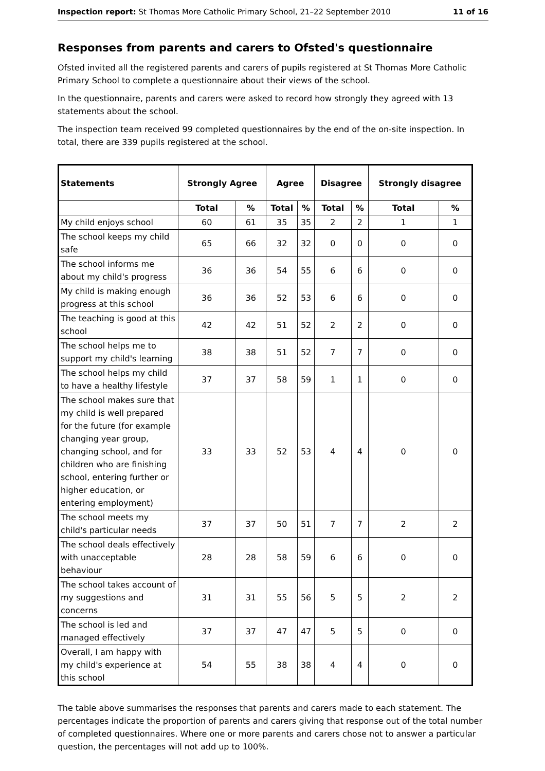Inspection report: St Thomas More Catholic Primary School, 21–22 September 2010 11 of 16
Responses from parents and carers to Ofsted's questionnaire
Ofsted invited all the registered parents and carers of pupils registered at St Thomas More Catholic Primary School to complete a questionnaire about their views of the school.
In the questionnaire, parents and carers were asked to record how strongly they agreed with 13 statements about the school.
The inspection team received 99 completed questionnaires by the end of the on-site inspection. In total, there are 339 pupils registered at the school.
| Statements | Strongly Agree | | Agree | | Disagree | | Strongly disagree | |
| --- | --- | --- | --- | --- | --- | --- | --- | --- |
| | Total | % | Total | % | Total | % | Total | % |
| My child enjoys school | 60 | 61 | 35 | 35 | 2 | 2 | 1 | 1 |
| The school keeps my child safe | 65 | 66 | 32 | 32 | 0 | 0 | 0 | 0 |
| The school informs me about my child's progress | 36 | 36 | 54 | 55 | 6 | 6 | 0 | 0 |
| My child is making enough progress at this school | 36 | 36 | 52 | 53 | 6 | 6 | 0 | 0 |
| The teaching is good at this school | 42 | 42 | 51 | 52 | 2 | 2 | 0 | 0 |
| The school helps me to support my child's learning | 38 | 38 | 51 | 52 | 7 | 7 | 0 | 0 |
| The school helps my child to have a healthy lifestyle | 37 | 37 | 58 | 59 | 1 | 1 | 0 | 0 |
| The school makes sure that my child is well prepared for the future (for example changing year group, changing school, and for children who are finishing school, entering further or higher education, or entering employment) | 33 | 33 | 52 | 53 | 4 | 4 | 0 | 0 |
| The school meets my child's particular needs | 37 | 37 | 50 | 51 | 7 | 7 | 2 | 2 |
| The school deals effectively with unacceptable behaviour | 28 | 28 | 58 | 59 | 6 | 6 | 0 | 0 |
| The school takes account of my suggestions and concerns | 31 | 31 | 55 | 56 | 5 | 5 | 2 | 2 |
| The school is led and managed effectively | 37 | 37 | 47 | 47 | 5 | 5 | 0 | 0 |
| Overall, I am happy with my child's experience at this school | 54 | 55 | 38 | 38 | 4 | 4 | 0 | 0 |
The table above summarises the responses that parents and carers made to each statement. The percentages indicate the proportion of parents and carers giving that response out of the total number of completed questionnaires. Where one or more parents and carers chose not to answer a particular question, the percentages will not add up to 100%.